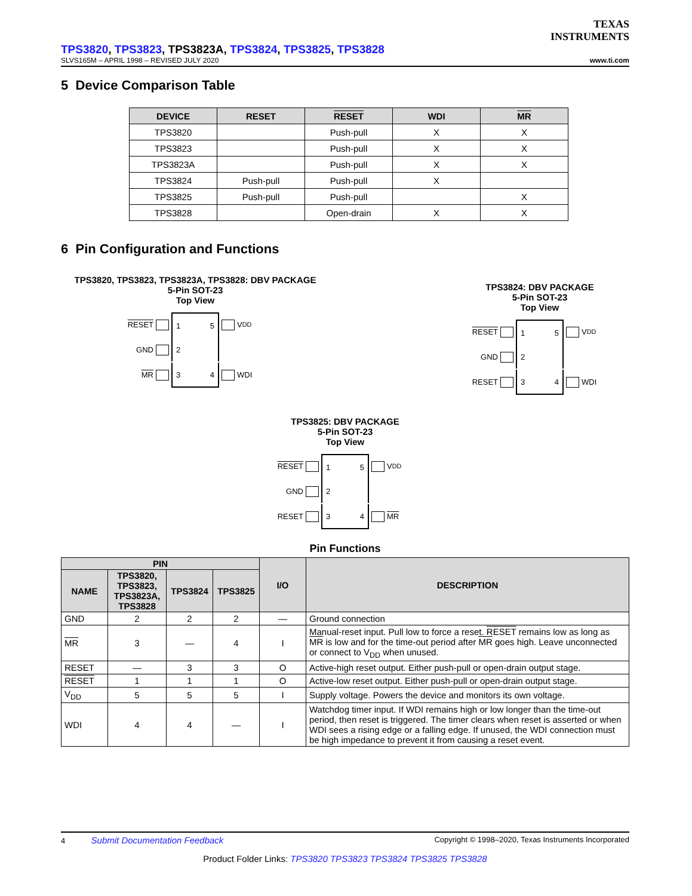TEXAS
INSTRUMENTS
TPS3820, TPS3823, TPS3823A, TPS3824, TPS3825, TPS3828
SLVS165M – APRIL 1998 – REVISED JULY 2020 www.ti.com
5 Device Comparison Table
| DEVICE | RESET | RESET | WDI | MR |
| --- | --- | --- | --- | --- |
| TPS3820 | | Push-pull | X | X |
| TPS3823 | | Push-pull | X | X |
| TPS3823A | | Push-pull | X | X |
| TPS3824 | Push-pull | Push-pull | X | |
| TPS3825 | Push-pull | Push-pull | | X |
| TPS3828 | | Open-drain | X | X |
6 Pin Configuration and Functions
TPS3820, TPS3823, TPS3823A, TPS3828: DBV PACKAGE
5-Pin SOT-23
Top View
RESET
1 5
V<sub>DD</sub>
GND
2
MR
3 4
WDI
TPS3824: DBV PACKAGE
5-Pin SOT-23
Top View
RESET
1 5
V<sub>DD</sub>
GND
2
RESET
3 4
WDI
TPS3825: DBV PACKAGE
5-Pin SOT-23
Top View
RESET
1 5
V<sub>DD</sub>
GND
2
RESET
3 4
MR
Pin Functions
| PIN | | | | I/O | DESCRIPTION |
| --- | --- | --- | --- | --- | --- |
| NAME | TPS3820, TPS3823, TPS3823A, TPS3828 | TPS3824 | TPS3825 | | |
| GND | 2 | 2 | 2 | — | Ground connection |
| MR | 3 | — | 4 | I | Manual-reset input. Pull low to force a reset. RESET remains low as long as MR is low and for the time-out period after MR goes high. Leave unconnected or connect to V<sub>DD</sub> when unused. |
| RESET | — | 3 | 3 | O | Active-high reset output. Either push-pull or open-drain output stage. |
| RESET | 1 | 1 | 1 | O | Active-low reset output. Either push-pull or open-drain output stage. |
| V<sub>DD</sub> | 5 | 5 | 5 | I | Supply voltage. Powers the device and monitors its own voltage. |
| WDI | 4 | 4 | — | I | Watchdog timer input. If WDI remains high or low longer than the time-out period, then reset is triggered. The timer clears when reset is asserted or when WDI sees a rising edge or a falling edge. If unused, the WDI connection must be high impedance to prevent it from causing a reset event. |
4 Submit Documentation Feedback Copyright © 1998–2020, Texas Instruments Incorporated
Product Folder Links: TPS3820 TPS3823 TPS3824 TPS3825 TPS3828